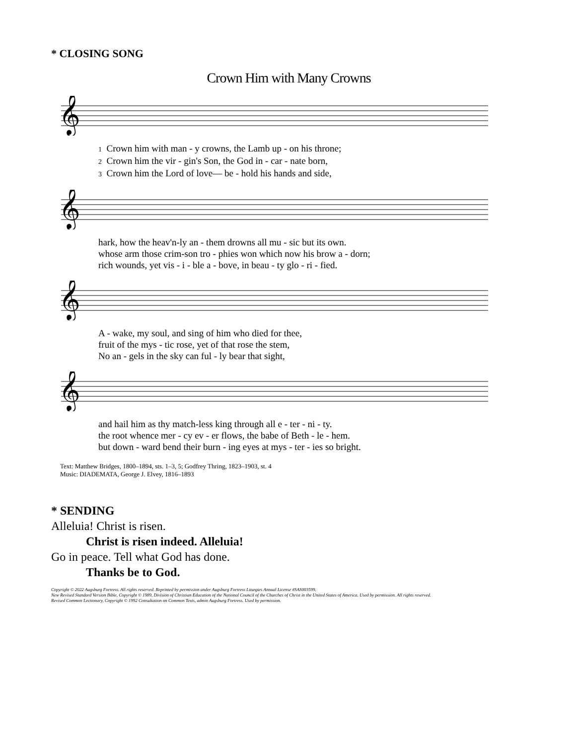* CLOSING SONG
Crown Him with Many Crowns
𝄞
1 Crown him with man - y crowns, the Lamb up - on his throne; 2 Crown him the vir - gin's Son, the God in - car - nate born, 3 Crown him the Lord of love— be - hold his hands and side,
𝄞
hark, how the heav'n-ly an - them drowns all mu - sic but its own. whose arm those crim-son tro - phies won which now his brow a - dorn; rich wounds, yet vis - i - ble a - bove, in beau - ty glo - ri - fied.
𝄞
A - wake, my soul, and sing of him who died for thee, fruit of the mys - tic rose, yet of that rose the stem, No an - gels in the sky can ful - ly bear that sight,
𝄞
and hail him as thy match-less king through all e - ter - ni - ty. the root whence mer - cy ev - er flows, the babe of Beth - le - hem. but down - ward bend their burn - ing eyes at mys - ter - ies so bright.
Text: Matthew Bridges, 1800–1894, sts. 1–3, 5; Godfrey Thring, 1823–1903, st. 4
Music: DIADEMATA, George J. Elvey, 1816–1893
* SENDING
Alleluia! Christ is risen.
Christ is risen indeed. Alleluia!
Go in peace. Tell what God has done.
Thanks be to God.
Copyright © 2022 Augsburg Fortress. All rights reserved. Reprinted by permission under Augsburg Fortress Liturgies Annual License #SAS003599.
New Revised Standard Version Bible, Copyright © 1989, Division of Christian Education of the National Council of the Churches of Christ in the United States of America. Used by permission. All rights reserved.
Revised Common Lectionary, Copyright © 1992 Consultation on Common Texts, admin Augsburg Fortress. Used by permission.